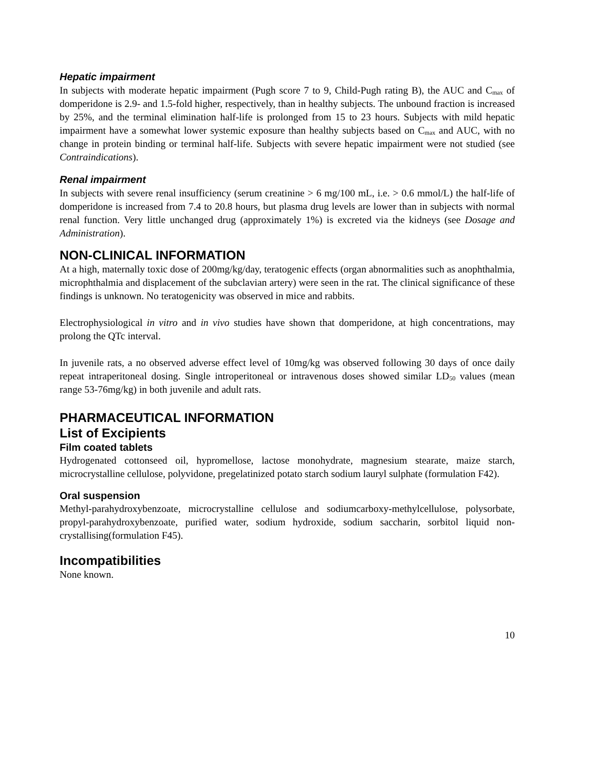Hepatic impairment
In subjects with moderate hepatic impairment (Pugh score 7 to 9, Child-Pugh rating B), the AUC and C<sub>max</sub> of domperidone is 2.9- and 1.5-fold higher, respectively, than in healthy subjects. The unbound fraction is increased by 25%, and the terminal elimination half-life is prolonged from 15 to 23 hours. Subjects with mild hepatic impairment have a somewhat lower systemic exposure than healthy subjects based on C<sub>max</sub> and AUC, with no change in protein binding or terminal half-life. Subjects with severe hepatic impairment were not studied (see Contraindications).
Renal impairment
In subjects with severe renal insufficiency (serum creatinine > 6 mg/100 mL, i.e. > 0.6 mmol/L) the half-life of domperidone is increased from 7.4 to 20.8 hours, but plasma drug levels are lower than in subjects with normal renal function. Very little unchanged drug (approximately 1%) is excreted via the kidneys (see Dosage and Administration).
NON-CLINICAL INFORMATION
At a high, maternally toxic dose of 200mg/kg/day, teratogenic effects (organ abnormalities such as anophthalmia, microphthalmia and displacement of the subclavian artery) were seen in the rat. The clinical significance of these findings is unknown. No teratogenicity was observed in mice and rabbits.
Electrophysiological in vitro and in vivo studies have shown that domperidone, at high concentrations, may prolong the QTc interval.
In juvenile rats, a no observed adverse effect level of 10mg/kg was observed following 30 days of once daily repeat intraperitoneal dosing. Single introperitoneal or intravenous doses showed similar LD<sub>50</sub> values (mean range 53-76mg/kg) in both juvenile and adult rats.
PHARMACEUTICAL INFORMATION
List of Excipients
Film coated tablets
Hydrogenated cottonseed oil, hypromellose, lactose monohydrate, magnesium stearate, maize starch, microcrystalline cellulose, polyvidone, pregelatinized potato starch sodium lauryl sulphate (formulation F42).
Oral suspension
Methyl-parahydroxybenzoate, microcrystalline cellulose and sodiumcarboxy-methylcellulose, polysorbate, propyl-parahydroxybenzoate, purified water, sodium hydroxide, sodium saccharin, sorbitol liquid non-crystallising(formulation F45).
Incompatibilities
None known.
10